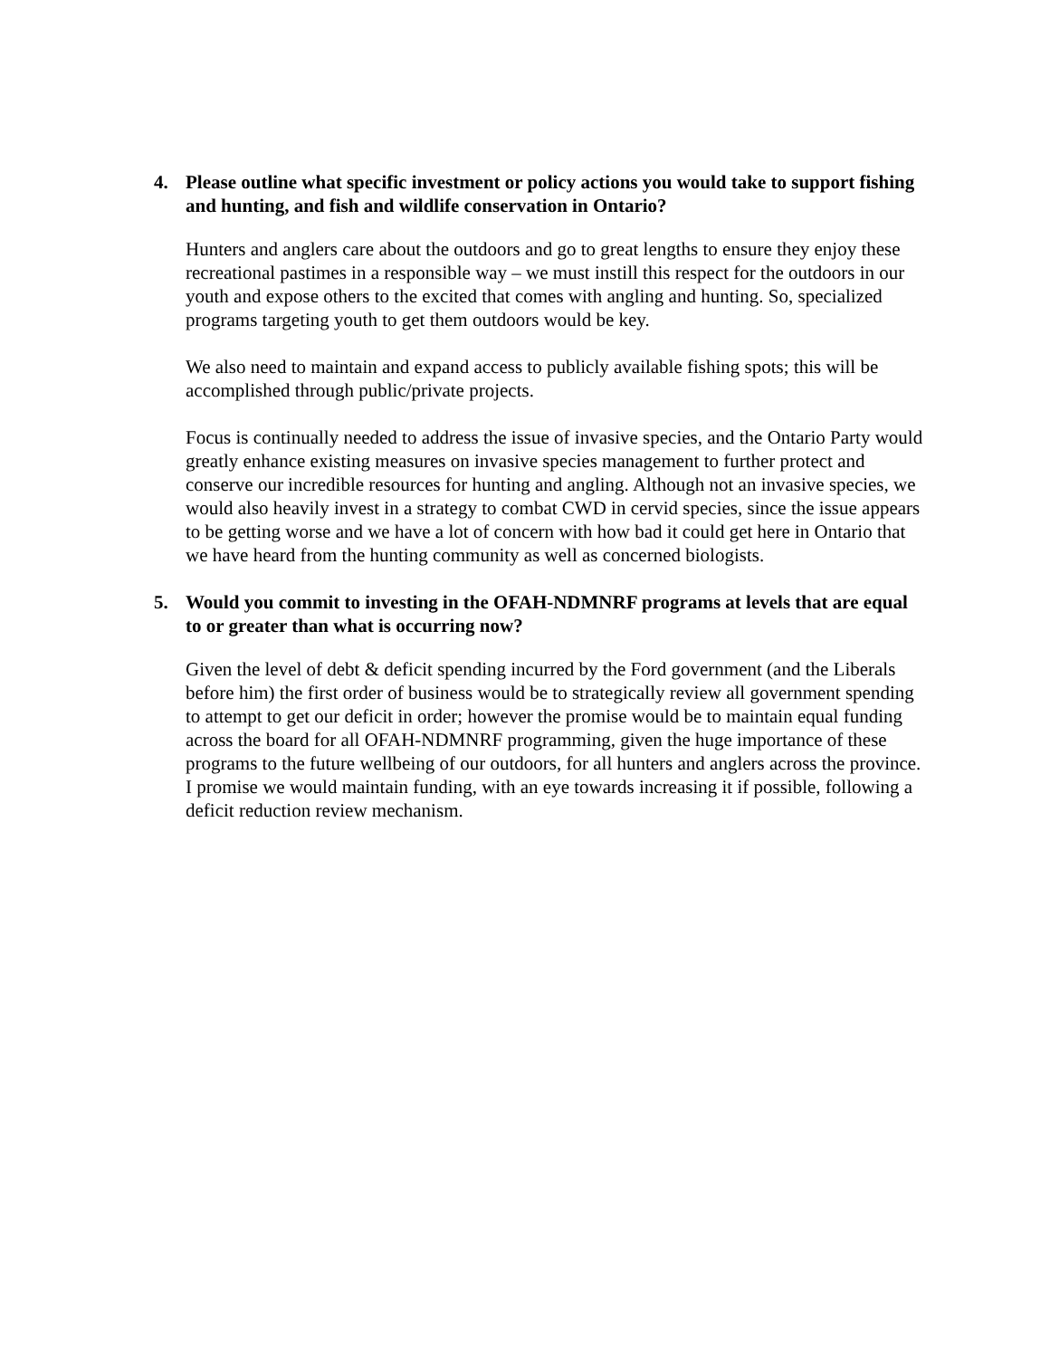4. Please outline what specific investment or policy actions you would take to support fishing and hunting, and fish and wildlife conservation in Ontario?
Hunters and anglers care about the outdoors and go to great lengths to ensure they enjoy these recreational pastimes in a responsible way – we must instill this respect for the outdoors in our youth and expose others to the excited that comes with angling and hunting. So, specialized programs targeting youth to get them outdoors would be key.
We also need to maintain and expand access to publicly available fishing spots; this will be accomplished through public/private projects.
Focus is continually needed to address the issue of invasive species, and the Ontario Party would greatly enhance existing measures on invasive species management to further protect and conserve our incredible resources for hunting and angling. Although not an invasive species, we would also heavily invest in a strategy to combat CWD in cervid species, since the issue appears to be getting worse and we have a lot of concern with how bad it could get here in Ontario that we have heard from the hunting community as well as concerned biologists.
5. Would you commit to investing in the OFAH-NDMNRF programs at levels that are equal to or greater than what is occurring now?
Given the level of debt & deficit spending incurred by the Ford government (and the Liberals before him) the first order of business would be to strategically review all government spending to attempt to get our deficit in order; however the promise would be to maintain equal funding across the board for all OFAH-NDMNRF programming, given the huge importance of these programs to the future wellbeing of our outdoors, for all hunters and anglers across the province. I promise we would maintain funding, with an eye towards increasing it if possible, following a deficit reduction review mechanism.